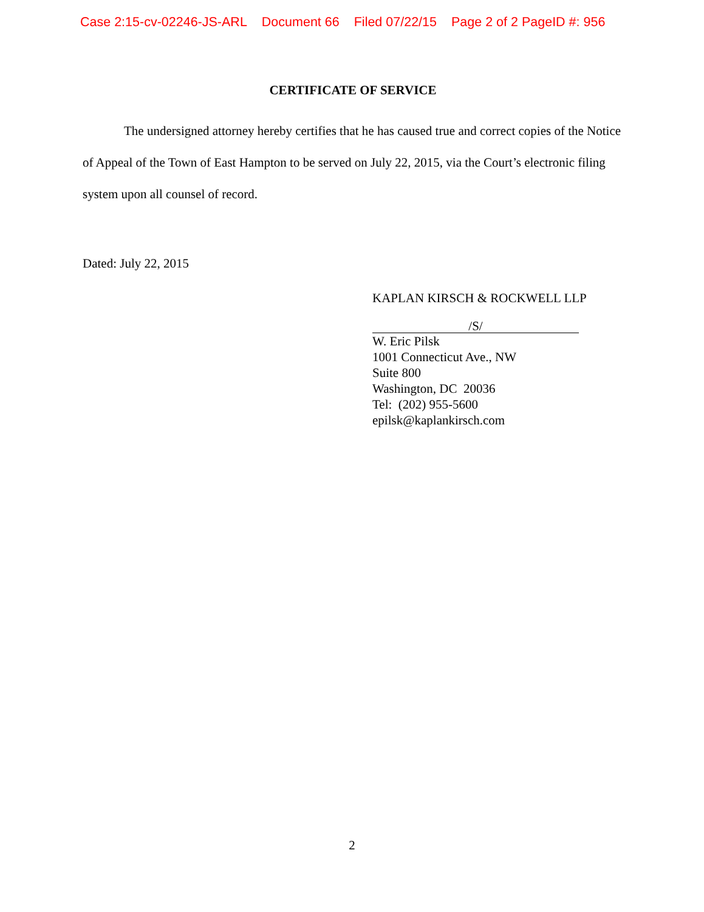Case 2:15-cv-02246-JS-ARL Document 66 Filed 07/22/15 Page 2 of 2 PageID #: 956
CERTIFICATE OF SERVICE
The undersigned attorney hereby certifies that he has caused true and correct copies of the Notice of Appeal of the Town of East Hampton to be served on July 22, 2015, via the Court’s electronic filing system upon all counsel of record.
Dated: July 22, 2015
KAPLAN KIRSCH & ROCKWELL LLP
/S/
W. Eric Pilsk
1001 Connecticut Ave., NW
Suite 800
Washington, DC 20036
Tel: (202) 955-5600
epilsk@kaplankirsch.com
2